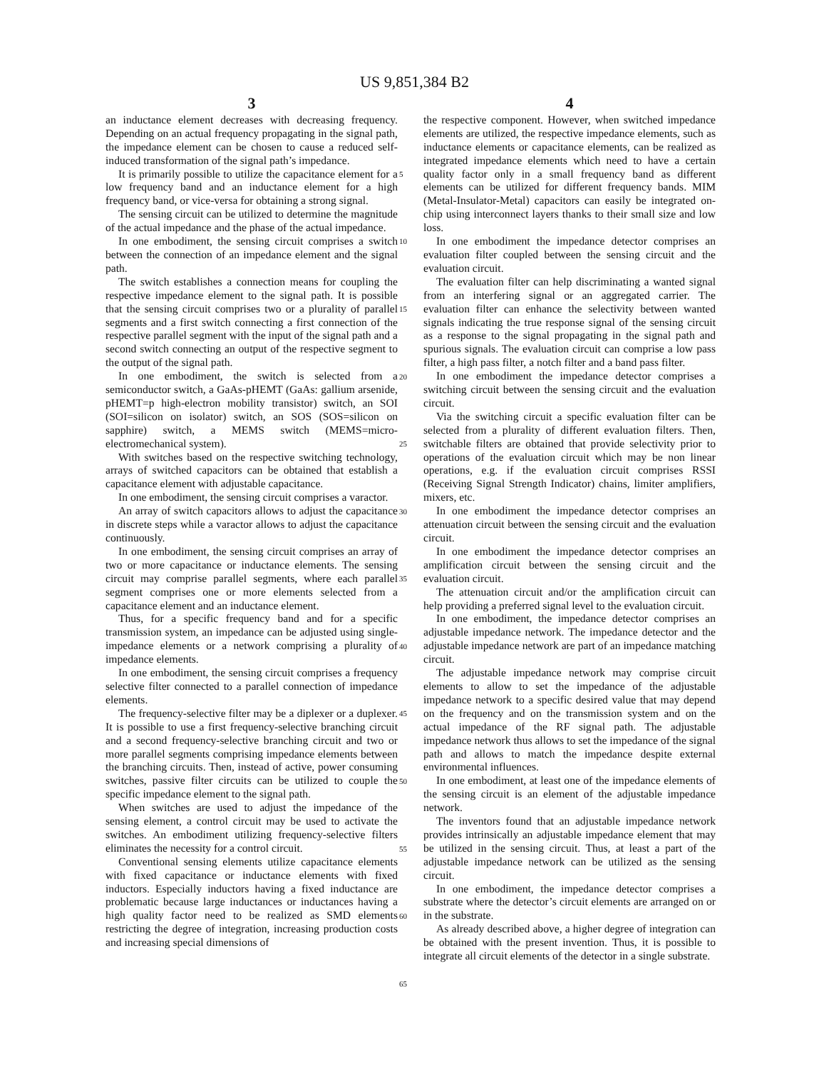US 9,851,384 B2
3
an inductance element decreases with decreasing frequency. Depending on an actual frequency propagating in the signal path, the impedance element can be chosen to cause a reduced self-induced transformation of the signal path’s impedance.
It is primarily possible to utilize the capacitance element for a low frequency band and an inductance element for a high frequency band, or vice-versa for obtaining a strong signal.
The sensing circuit can be utilized to determine the magnitude of the actual impedance and the phase of the actual impedance.
In one embodiment, the sensing circuit comprises a switch between the connection of an impedance element and the signal path.
The switch establishes a connection means for coupling the respective impedance element to the signal path. It is possible that the sensing circuit comprises two or a plurality of parallel segments and a first switch connecting a first connection of the respective parallel segment with the input of the signal path and a second switch connecting an output of the respective segment to the output of the signal path.
In one embodiment, the switch is selected from a semiconductor switch, a GaAs-pHEMT (GaAs: gallium arsenide, pHEMT=p high-electron mobility transistor) switch, an SOI (SOI=silicon on isolator) switch, an SOS (SOS=silicon on sapphire) switch, a MEMS switch (MEMS=micro-electromechanical system).
With switches based on the respective switching technology, arrays of switched capacitors can be obtained that establish a capacitance element with adjustable capacitance.
In one embodiment, the sensing circuit comprises a varactor.
An array of switch capacitors allows to adjust the capacitance in discrete steps while a varactor allows to adjust the capacitance continuously.
In one embodiment, the sensing circuit comprises an array of two or more capacitance or inductance elements. The sensing circuit may comprise parallel segments, where each parallel segment comprises one or more elements selected from a capacitance element and an inductance element.
Thus, for a specific frequency band and for a specific transmission system, an impedance can be adjusted using single-impedance elements or a network comprising a plurality of impedance elements.
In one embodiment, the sensing circuit comprises a frequency selective filter connected to a parallel connection of impedance elements.
The frequency-selective filter may be a diplexer or a duplexer. It is possible to use a first frequency-selective branching circuit and a second frequency-selective branching circuit and two or more parallel segments comprising impedance elements between the branching circuits. Then, instead of active, power consuming switches, passive filter circuits can be utilized to couple the specific impedance element to the signal path.
When switches are used to adjust the impedance of the sensing element, a control circuit may be used to activate the switches. An embodiment utilizing frequency-selective filters eliminates the necessity for a control circuit.
Conventional sensing elements utilize capacitance elements with fixed capacitance or inductance elements with fixed inductors. Especially inductors having a fixed inductance are problematic because large inductances or inductances having a high quality factor need to be realized as SMD elements restricting the degree of integration, increasing production costs and increasing special dimensions of
4
the respective component. However, when switched impedance elements are utilized, the respective impedance elements, such as inductance elements or capacitance elements, can be realized as integrated impedance elements which need to have a certain quality factor only in a small frequency band as different elements can be utilized for different frequency bands. MIM (Metal-Insulator-Metal) capacitors can easily be integrated on-chip using interconnect layers thanks to their small size and low loss.
In one embodiment the impedance detector comprises an evaluation filter coupled between the sensing circuit and the evaluation circuit.
The evaluation filter can help discriminating a wanted signal from an interfering signal or an aggregated carrier. The evaluation filter can enhance the selectivity between wanted signals indicating the true response signal of the sensing circuit as a response to the signal propagating in the signal path and spurious signals. The evaluation circuit can comprise a low pass filter, a high pass filter, a notch filter and a band pass filter.
In one embodiment the impedance detector comprises a switching circuit between the sensing circuit and the evaluation circuit.
Via the switching circuit a specific evaluation filter can be selected from a plurality of different evaluation filters. Then, switchable filters are obtained that provide selectivity prior to operations of the evaluation circuit which may be non linear operations, e.g. if the evaluation circuit comprises RSSI (Receiving Signal Strength Indicator) chains, limiter amplifiers, mixers, etc.
In one embodiment the impedance detector comprises an attenuation circuit between the sensing circuit and the evaluation circuit.
In one embodiment the impedance detector comprises an amplification circuit between the sensing circuit and the evaluation circuit.
The attenuation circuit and/or the amplification circuit can help providing a preferred signal level to the evaluation circuit.
In one embodiment, the impedance detector comprises an adjustable impedance network. The impedance detector and the adjustable impedance network are part of an impedance matching circuit.
The adjustable impedance network may comprise circuit elements to allow to set the impedance of the adjustable impedance network to a specific desired value that may depend on the frequency and on the transmission system and on the actual impedance of the RF signal path. The adjustable impedance network thus allows to set the impedance of the signal path and allows to match the impedance despite external environmental influences.
In one embodiment, at least one of the impedance elements of the sensing circuit is an element of the adjustable impedance network.
The inventors found that an adjustable impedance network provides intrinsically an adjustable impedance element that may be utilized in the sensing circuit. Thus, at least a part of the adjustable impedance network can be utilized as the sensing circuit.
In one embodiment, the impedance detector comprises a substrate where the detector’s circuit elements are arranged on or in the substrate.
As already described above, a higher degree of integration can be obtained with the present invention. Thus, it is possible to integrate all circuit elements of the detector in a single substrate.
5
10
15
20
25
30
35
40
45
50
55
60
65